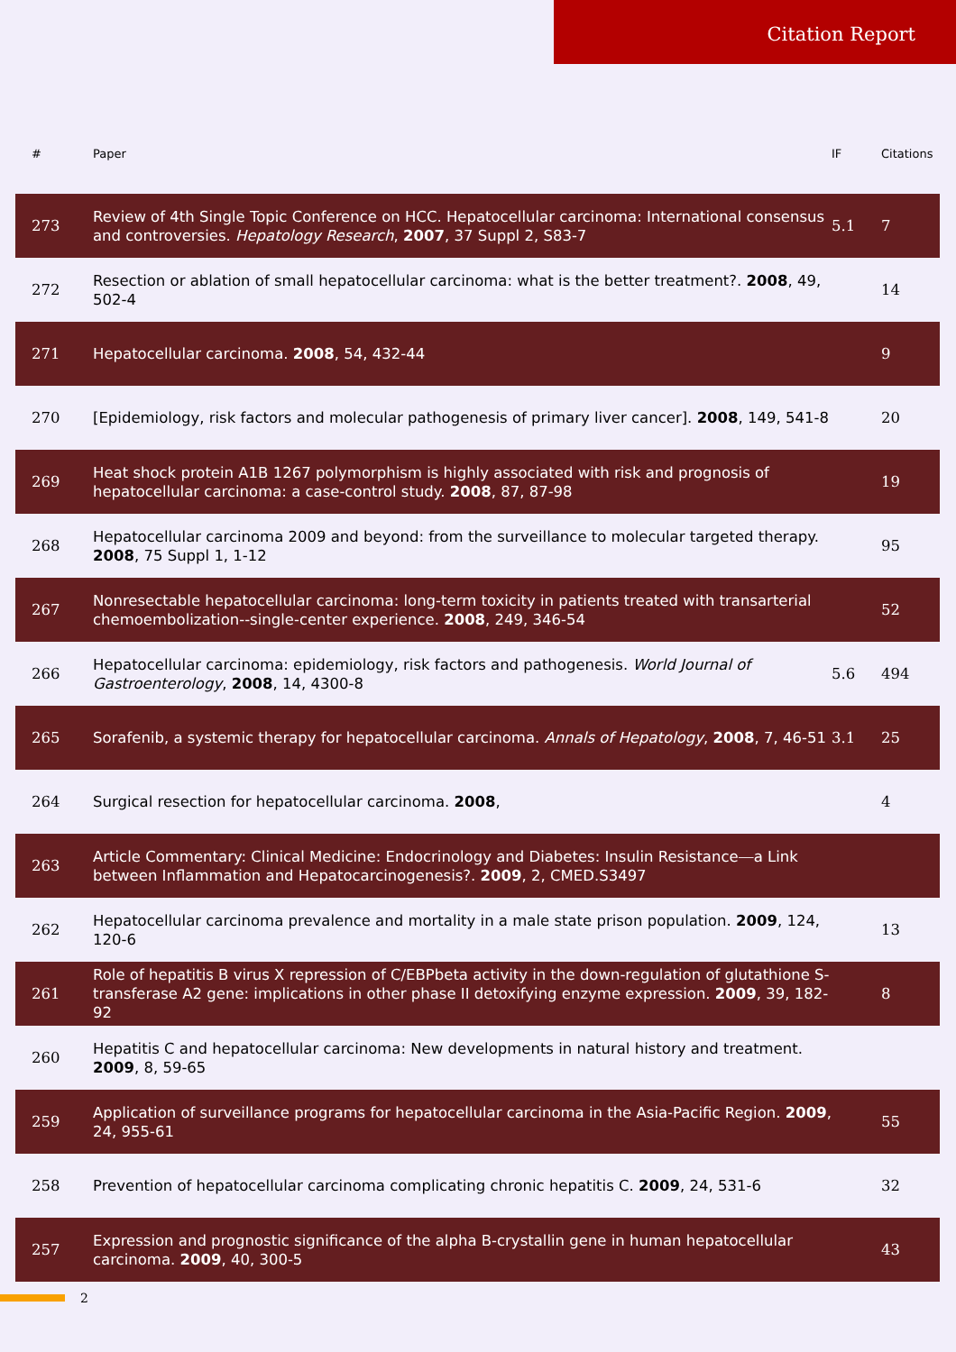Citation Report
| # | | Paper | IF | Citations |
| --- | --- | --- | --- | --- |
| 273 | | Review of 4th Single Topic Conference on HCC. Hepatocellular carcinoma: International consensus and controversies. Hepatology Research , 2007 , 37 Suppl 2, S83-7 | 5.1 | 7 |
| 272 | | Resection or ablation of small hepatocellular carcinoma: what is the better treatment?. 2008 , 49, 502-4 | | 14 |
| 271 | | Hepatocellular carcinoma. 2008 , 54, 432-44 | | 9 |
| 270 | | [Epidemiology, risk factors and molecular pathogenesis of primary liver cancer]. 2008 , 149, 541-8 | | 20 |
| 269 | | Heat shock protein A1B 1267 polymorphism is highly associated with risk and prognosis of hepatocellular carcinoma: a case-control study. 2008 , 87, 87-98 | | 19 |
| 268 | | Hepatocellular carcinoma 2009 and beyond: from the surveillance to molecular targeted therapy. 2008 , 75 Suppl 1, 1-12 | | 95 |
| 267 | | Nonresectable hepatocellular carcinoma: long-term toxicity in patients treated with transarterial chemoembolization--single-center experience. 2008 , 249, 346-54 | | 52 |
| 266 | | Hepatocellular carcinoma: epidemiology, risk factors and pathogenesis. World Journal of Gastroenterology , 2008 , 14, 4300-8 | 5.6 | 494 |
| 265 | | Sorafenib, a systemic therapy for hepatocellular carcinoma. Annals of Hepatology , 2008 , 7, 46-51 | 3.1 | 25 |
| 264 | | Surgical resection for hepatocellular carcinoma. 2008 , | | 4 |
| 263 | | Article Commentary: Clinical Medicine: Endocrinology and Diabetes: Insulin Resistance⎯a Link between Inflammation and Hepatocarcinogenesis?. 2009 , 2, CMED.S3497 | | |
| 262 | | Hepatocellular carcinoma prevalence and mortality in a male state prison population. 2009 , 124, 120-6 | | 13 |
| 261 | | Role of hepatitis B virus X repression of C/EBPbeta activity in the down-regulation of glutathione S-transferase A2 gene: implications in other phase II detoxifying enzyme expression. 2009 , 39, 182-92 | | 8 |
| 260 | | Hepatitis C and hepatocellular carcinoma: New developments in natural history and treatment. 2009 , 8, 59-65 | | |
| 259 | | Application of surveillance programs for hepatocellular carcinoma in the Asia-Pacific Region. 2009 , 24, 955-61 | | 55 |
| 258 | | Prevention of hepatocellular carcinoma complicating chronic hepatitis C. 2009 , 24, 531-6 | | 32 |
| 257 | | Expression and prognostic significance of the alpha B-crystallin gene in human hepatocellular carcinoma. 2009 , 40, 300-5 | | 43 |
2